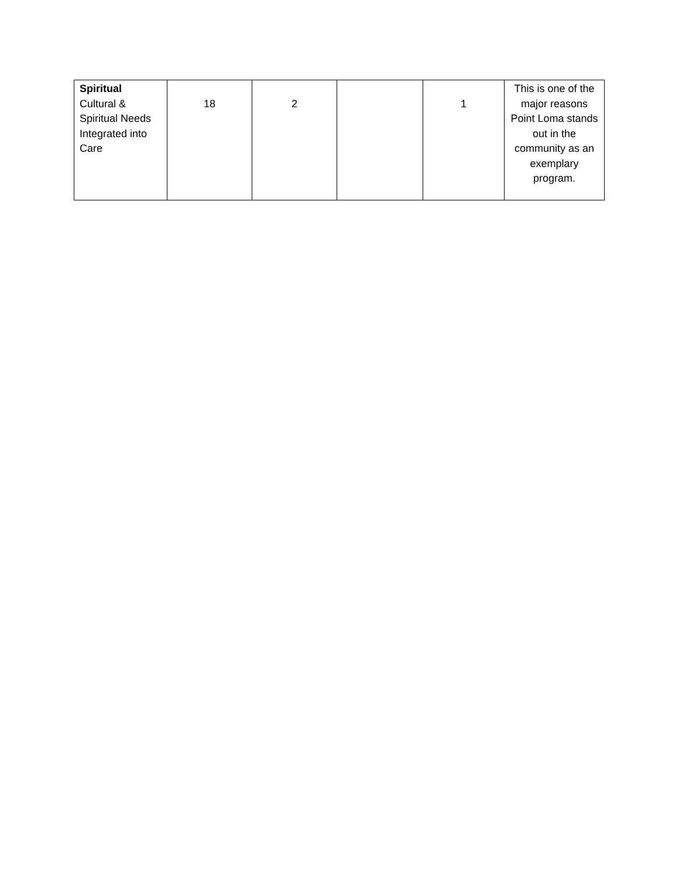| Spiritual Cultural & Spiritual Needs Integrated into Care | 18 | 2 | | 1 | This is one of the major reasons Point Loma stands out in the community as an exemplary program. |